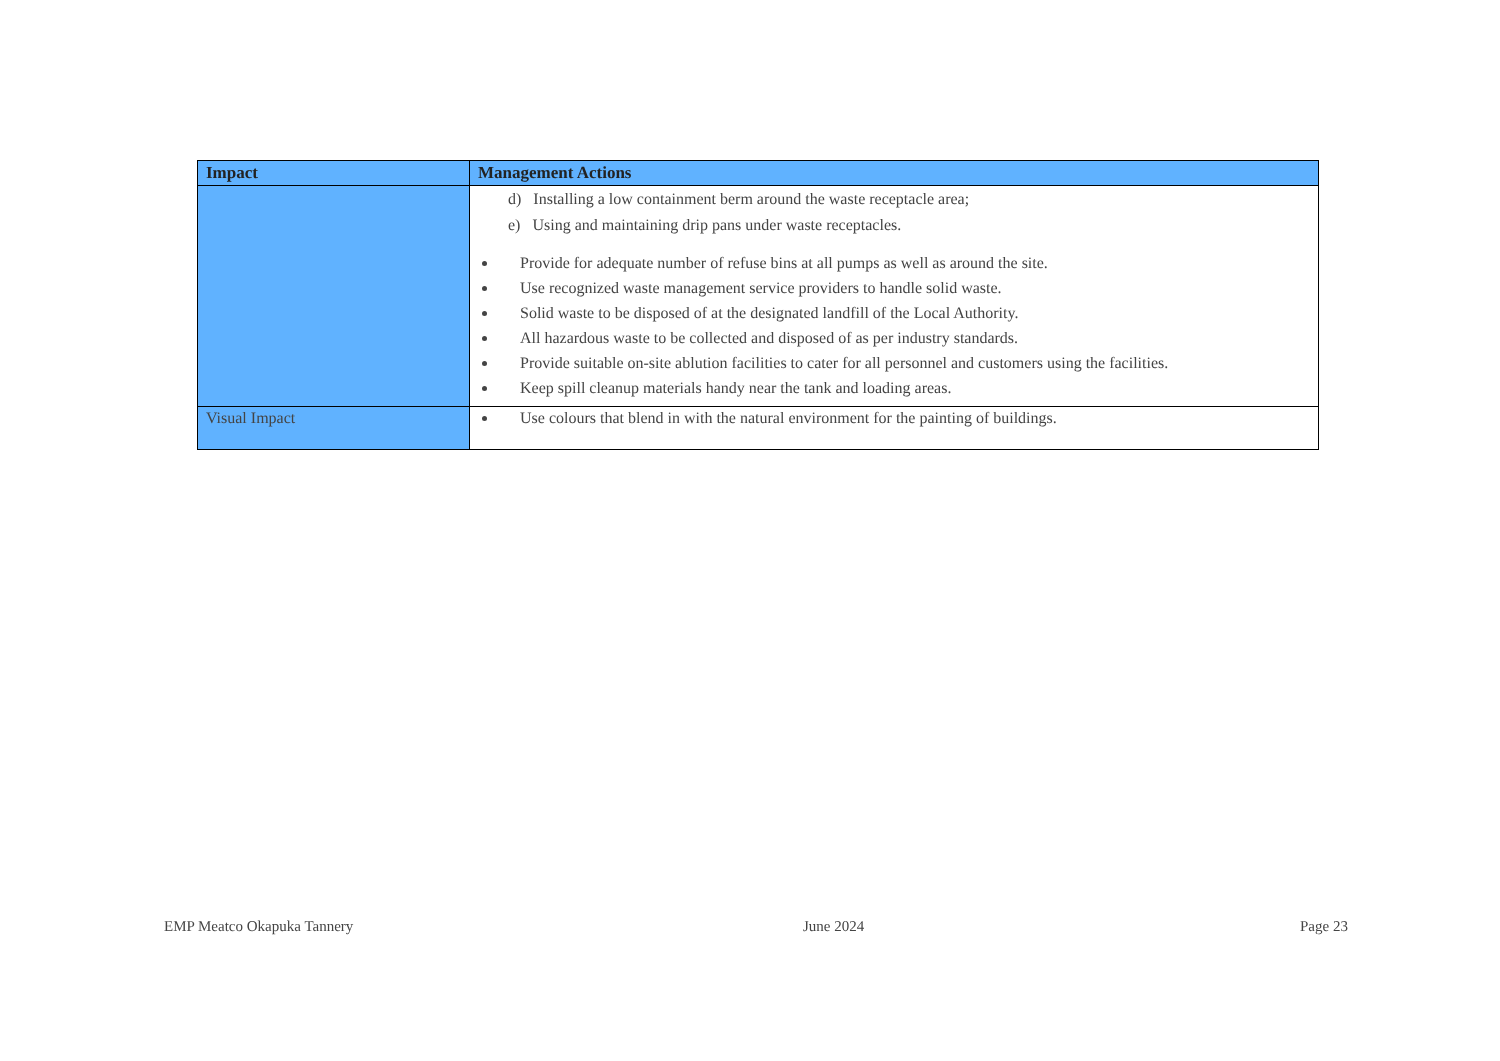| Impact | Management Actions |
| --- | --- |
| | d) Installing a low containment berm around the waste receptacle area; e) Using and maintaining drip pans under waste receptacles. Provide for adequate number of refuse bins at all pumps as well as around the site. Use recognized waste management service providers to handle solid waste. Solid waste to be disposed of at the designated landfill of the Local Authority. All hazardous waste to be collected and disposed of as per industry standards. Provide suitable on-site ablution facilities to cater for all personnel and customers using the facilities. Keep spill cleanup materials handy near the tank and loading areas. |
| Visual Impact | Use colours that blend in with the natural environment for the painting of buildings. |
EMP Meatco Okapuka Tannery June 2024 Page 23